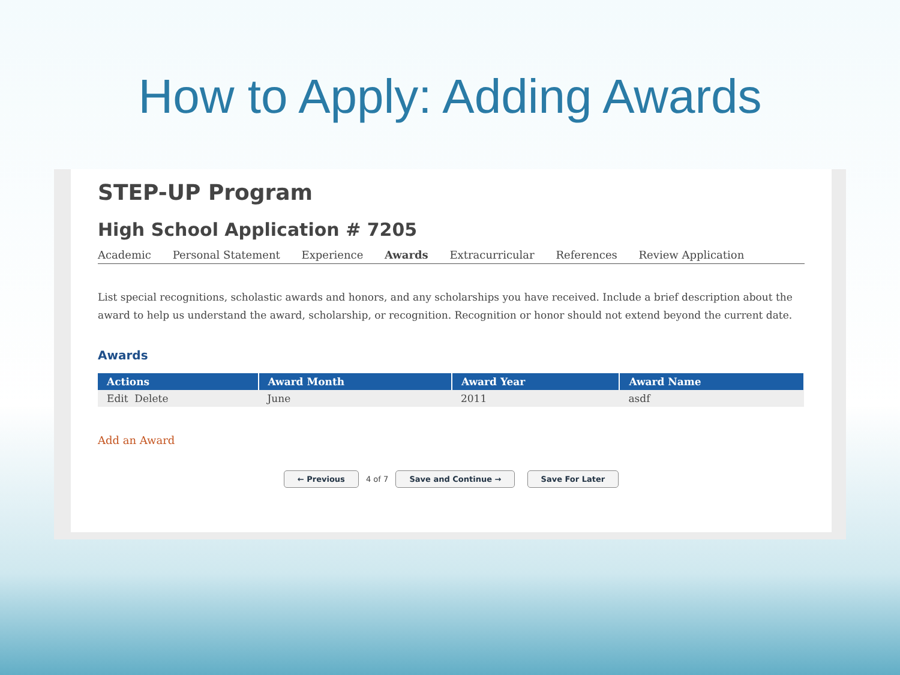How to Apply: Adding Awards
STEP-UP Program
High School Application # 7205
Academic Personal Statement Experience Awards Extracurricular References Review Application
List special recognitions, scholastic awards and honors, and any scholarships you have received. Include a brief description about the award to help us understand the award, scholarship, or recognition. Recognition or honor should not extend beyond the current date.
Awards
| Actions | Award Month | Award Year | Award Name |
| --- | --- | --- | --- |
| Edit Delete | June | 2011 | asdf |
Add an Award
← Previous 4 of 7 Save and Continue → Save For Later